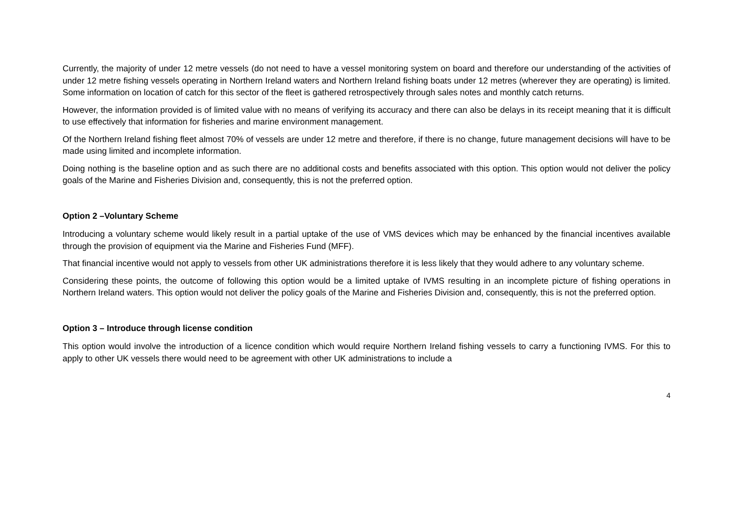Currently, the majority of under 12 metre vessels (do not need to have a vessel monitoring system on board and therefore our understanding of the activities of under 12 metre fishing vessels operating in Northern Ireland waters and Northern Ireland fishing boats under 12 metres (wherever they are operating) is limited. Some information on location of catch for this sector of the fleet is gathered retrospectively through sales notes and monthly catch returns.
However, the information provided is of limited value with no means of verifying its accuracy and there can also be delays in its receipt meaning that it is difficult to use effectively that information for fisheries and marine environment management.
Of the Northern Ireland fishing fleet almost 70% of vessels are under 12 metre and therefore, if there is no change, future management decisions will have to be made using limited and incomplete information.
Doing nothing is the baseline option and as such there are no additional costs and benefits associated with this option. This option would not deliver the policy goals of the Marine and Fisheries Division and, consequently, this is not the preferred option.
Option 2 –Voluntary Scheme
Introducing a voluntary scheme would likely result in a partial uptake of the use of VMS devices which may be enhanced by the financial incentives available through the provision of equipment via the Marine and Fisheries Fund (MFF).
That financial incentive would not apply to vessels from other UK administrations therefore it is less likely that they would adhere to any voluntary scheme.
Considering these points, the outcome of following this option would be a limited uptake of IVMS resulting in an incomplete picture of fishing operations in Northern Ireland waters. This option would not deliver the policy goals of the Marine and Fisheries Division and, consequently, this is not the preferred option.
Option 3 – Introduce through license condition
This option would involve the introduction of a licence condition which would require Northern Ireland fishing vessels to carry a functioning IVMS. For this to apply to other UK vessels there would need to be agreement with other UK administrations to include a
4